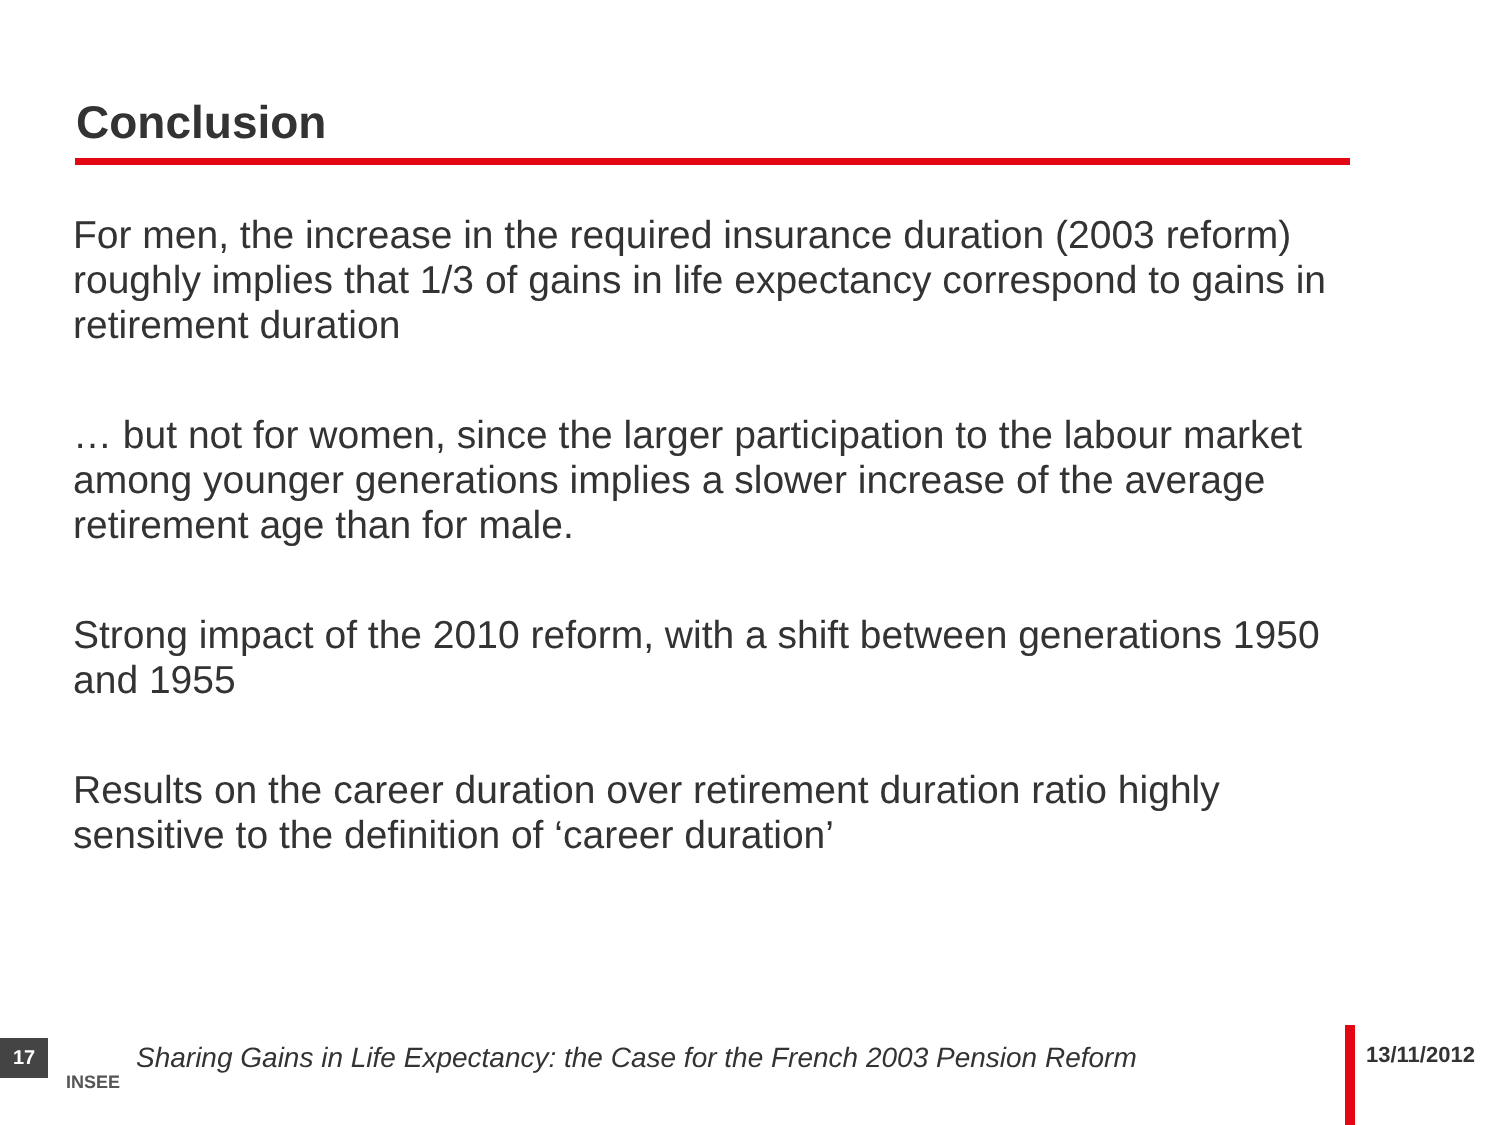Conclusion
For men, the increase in the required insurance duration (2003 reform) roughly implies that 1/3 of gains in life expectancy correspond to gains in retirement duration
… but not for women, since the larger participation to the labour market among younger generations implies a slower increase of the average retirement age than for male.
Strong impact of the 2010 reform, with a shift between generations 1950 and 1955
Results on the career duration over retirement duration ratio highly sensitive to the definition of ‘career duration’
17
INSEE
Sharing Gains in Life Expectancy: the Case for the French 2003 Pension Reform
13/11/2012